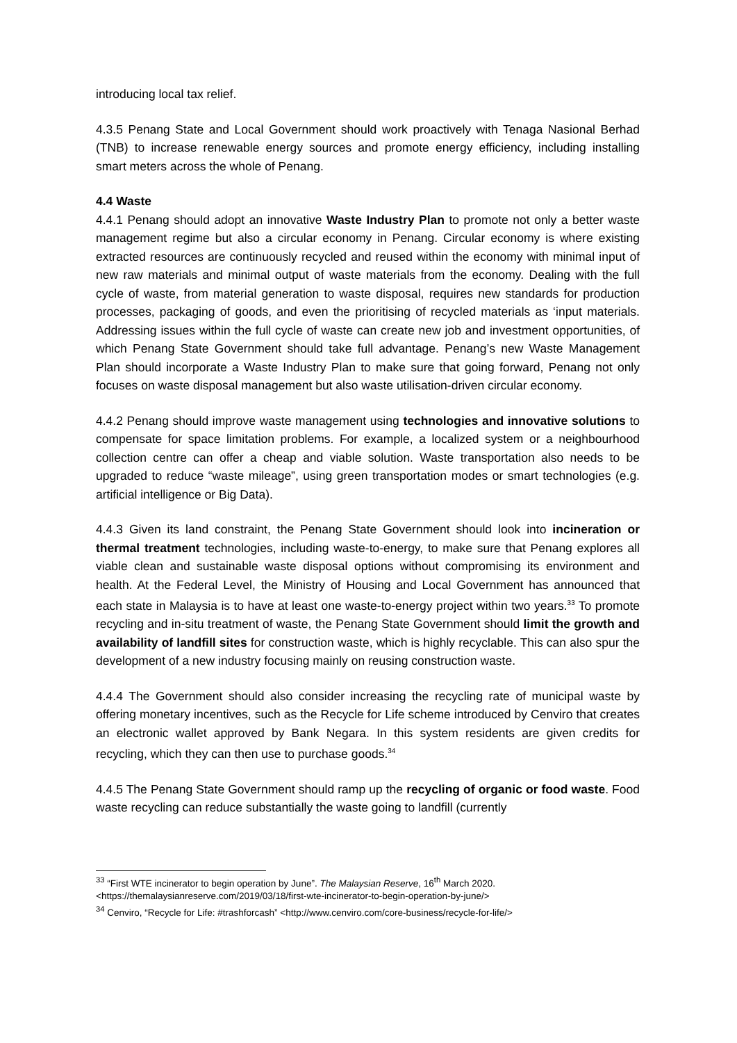introducing local tax relief.
4.3.5 Penang State and Local Government should work proactively with Tenaga Nasional Berhad (TNB) to increase renewable energy sources and promote energy efficiency, including installing smart meters across the whole of Penang.
4.4 Waste
4.4.1 Penang should adopt an innovative Waste Industry Plan to promote not only a better waste management regime but also a circular economy in Penang. Circular economy is where existing extracted resources are continuously recycled and reused within the economy with minimal input of new raw materials and minimal output of waste materials from the economy. Dealing with the full cycle of waste, from material generation to waste disposal, requires new standards for production processes, packaging of goods, and even the prioritising of recycled materials as ‘input materials. Addressing issues within the full cycle of waste can create new job and investment opportunities, of which Penang State Government should take full advantage. Penang’s new Waste Management Plan should incorporate a Waste Industry Plan to make sure that going forward, Penang not only focuses on waste disposal management but also waste utilisation-driven circular economy.
4.4.2 Penang should improve waste management using technologies and innovative solutions to compensate for space limitation problems. For example, a localized system or a neighbourhood collection centre can offer a cheap and viable solution. Waste transportation also needs to be upgraded to reduce “waste mileage”, using green transportation modes or smart technologies (e.g. artificial intelligence or Big Data).
4.4.3 Given its land constraint, the Penang State Government should look into incineration or thermal treatment technologies, including waste-to-energy, to make sure that Penang explores all viable clean and sustainable waste disposal options without compromising its environment and health. At the Federal Level, the Ministry of Housing and Local Government has announced that each state in Malaysia is to have at least one waste-to-energy project within two years.<sup>33</sup> To promote recycling and in-situ treatment of waste, the Penang State Government should limit the growth and availability of landfill sites for construction waste, which is highly recyclable. This can also spur the development of a new industry focusing mainly on reusing construction waste.
4.4.4 The Government should also consider increasing the recycling rate of municipal waste by offering monetary incentives, such as the Recycle for Life scheme introduced by Cenviro that creates an electronic wallet approved by Bank Negara. In this system residents are given credits for recycling, which they can then use to purchase goods.<sup>34</sup>
4.4.5 The Penang State Government should ramp up the recycling of organic or food waste. Food waste recycling can reduce substantially the waste going to landfill (currently
<sup>33</sup> “First WTE incinerator to begin operation by June”. The Malaysian Reserve, 16<sup>th</sup> March 2020.
<https://themalaysianreserve.com/2019/03/18/first-wte-incinerator-to-begin-operation-by-june/>
<sup>34</sup> Cenviro, “Recycle for Life: #trashforcash” <http://www.cenviro.com/core-business/recycle-for-life/>